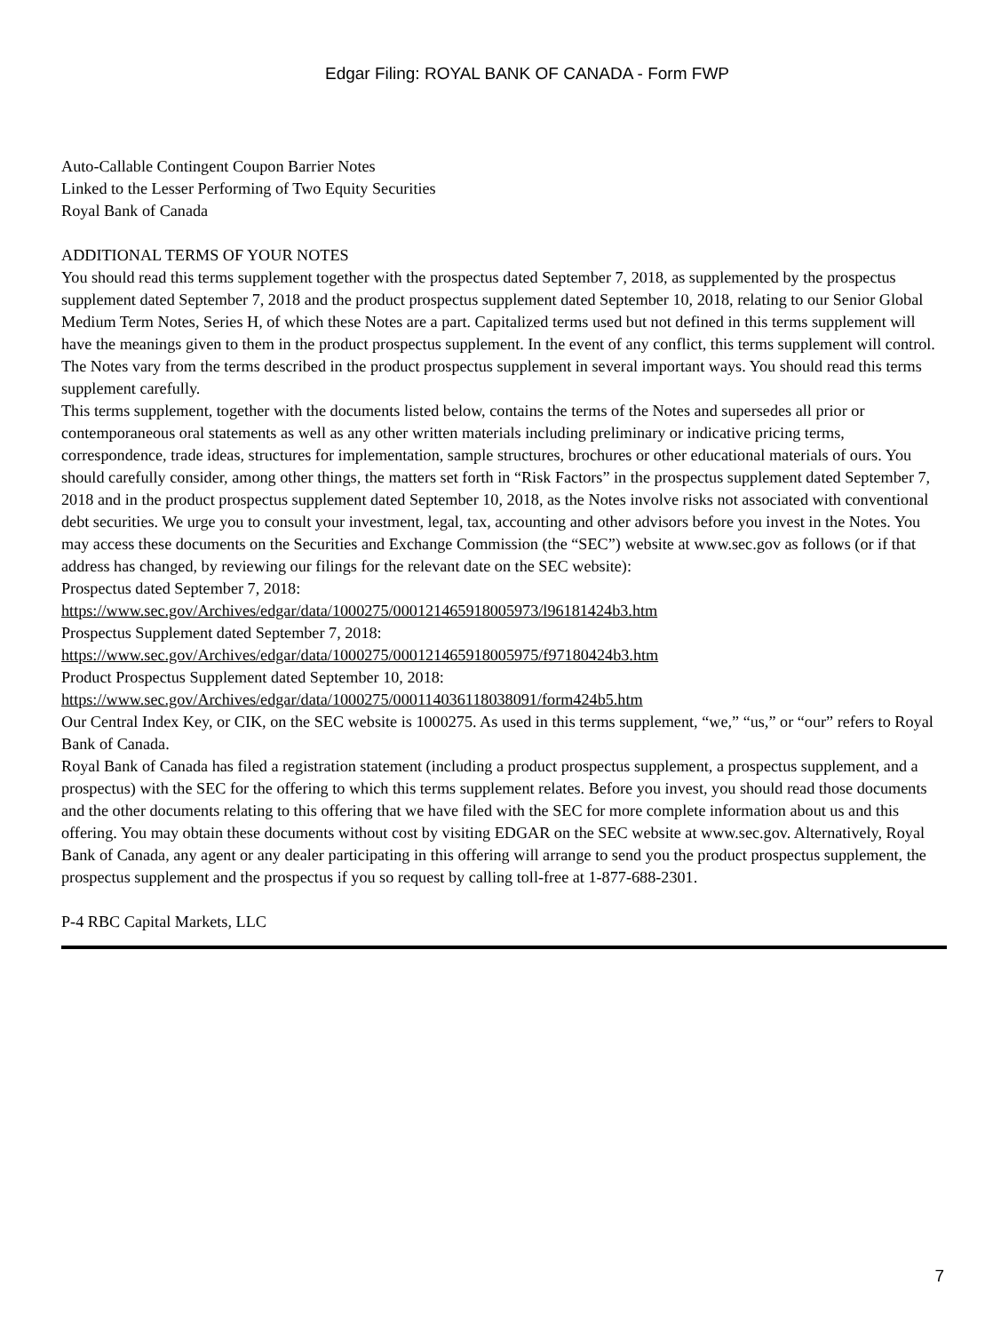Edgar Filing: ROYAL BANK OF CANADA - Form FWP
Auto-Callable Contingent Coupon Barrier Notes
Linked to the Lesser Performing of Two Equity Securities
Royal Bank of Canada
ADDITIONAL TERMS OF YOUR NOTES
You should read this terms supplement together with the prospectus dated September 7, 2018, as supplemented by the prospectus supplement dated September 7, 2018 and the product prospectus supplement dated September 10, 2018, relating to our Senior Global Medium Term Notes, Series H, of which these Notes are a part. Capitalized terms used but not defined in this terms supplement will have the meanings given to them in the product prospectus supplement. In the event of any conflict, this terms supplement will control. The Notes vary from the terms described in the product prospectus supplement in several important ways. You should read this terms supplement carefully.
This terms supplement, together with the documents listed below, contains the terms of the Notes and supersedes all prior or contemporaneous oral statements as well as any other written materials including preliminary or indicative pricing terms, correspondence, trade ideas, structures for implementation, sample structures, brochures or other educational materials of ours. You should carefully consider, among other things, the matters set forth in “Risk Factors” in the prospectus supplement dated September 7, 2018 and in the product prospectus supplement dated September 10, 2018, as the Notes involve risks not associated with conventional debt securities. We urge you to consult your investment, legal, tax, accounting and other advisors before you invest in the Notes. You may access these documents on the Securities and Exchange Commission (the “SEC”) website at www.sec.gov as follows (or if that address has changed, by reviewing our filings for the relevant date on the SEC website):
Prospectus dated September 7, 2018:
https://www.sec.gov/Archives/edgar/data/1000275/000121465918005973/l96181424b3.htm
Prospectus Supplement dated September 7, 2018:
https://www.sec.gov/Archives/edgar/data/1000275/000121465918005975/f97180424b3.htm
Product Prospectus Supplement dated September 10, 2018:
https://www.sec.gov/Archives/edgar/data/1000275/000114036118038091/form424b5.htm
Our Central Index Key, or CIK, on the SEC website is 1000275. As used in this terms supplement, “we,” “us,” or “our” refers to Royal Bank of Canada.
Royal Bank of Canada has filed a registration statement (including a product prospectus supplement, a prospectus supplement, and a prospectus) with the SEC for the offering to which this terms supplement relates. Before you invest, you should read those documents and the other documents relating to this offering that we have filed with the SEC for more complete information about us and this offering. You may obtain these documents without cost by visiting EDGAR on the SEC website at www.sec.gov. Alternatively, Royal Bank of Canada, any agent or any dealer participating in this offering will arrange to send you the product prospectus supplement, the prospectus supplement and the prospectus if you so request by calling toll-free at 1-877-688-2301.
P-4 RBC Capital Markets, LLC
7